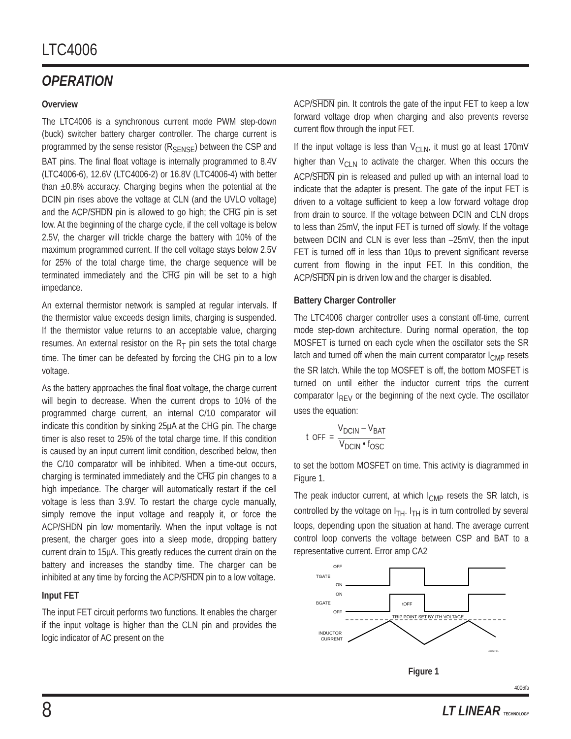LTC4006
OPERATION
Overview
The LTC4006 is a synchronous current mode PWM step-down (buck) switcher battery charger controller. The charge current is programmed by the sense resistor (R<sub>SENSE</sub>) between the CSP and BAT pins. The final float voltage is internally programmed to 8.4V (LTC4006-6), 12.6V (LTC4006-2) or 16.8V (LTC4006-4) with better than ±0.8% accuracy. Charging begins when the potential at the DCIN pin rises above the voltage at CLN (and the UVLO voltage) and the ACP/SHDN pin is allowed to go high; the CHG pin is set low. At the beginning of the charge cycle, if the cell voltage is below 2.5V, the charger will trickle charge the battery with 10% of the maximum programmed current. If the cell voltage stays below 2.5V for 25% of the total charge time, the charge sequence will be terminated immediately and the CHG pin will be set to a high impedance.
An external thermistor network is sampled at regular intervals. If the thermistor value exceeds design limits, charging is suspended. If the thermistor value returns to an acceptable value, charging resumes. An external resistor on the R<sub>T</sub> pin sets the total charge time. The timer can be defeated by forcing the CHG pin to a low voltage.
As the battery approaches the final float voltage, the charge current will begin to decrease. When the current drops to 10% of the programmed charge current, an internal C/10 comparator will indicate this condition by sinking 25µA at the CHG pin. The charge timer is also reset to 25% of the total charge time. If this condition is caused by an input current limit condition, described below, then the C/10 comparator will be inhibited. When a time-out occurs, charging is terminated immediately and the CHG pin changes to a high impedance. The charger will automatically restart if the cell voltage is less than 3.9V. To restart the charge cycle manually, simply remove the input voltage and reapply it, or force the ACP/SHDN pin low momentarily. When the input voltage is not present, the charger goes into a sleep mode, dropping battery current drain to 15µA. This greatly reduces the current drain on the battery and increases the standby time. The charger can be inhibited at any time by forcing the ACP/SHDN pin to a low voltage.
Input FET
The input FET circuit performs two functions. It enables the charger if the input voltage is higher than the CLN pin and provides the logic indicator of AC present on the
ACP/SHDN pin. It controls the gate of the input FET to keep a low forward voltage drop when charging and also prevents reverse current flow through the input FET.
If the input voltage is less than V<sub>CLN</sub>, it must go at least 170mV higher than V<sub>CLN</sub> to activate the charger. When this occurs the ACP/SHDN pin is released and pulled up with an internal load to indicate that the adapter is present. The gate of the input FET is driven to a voltage sufficient to keep a low forward voltage drop from drain to source. If the voltage between DCIN and CLN drops to less than 25mV, the input FET is turned off slowly. If the voltage between DCIN and CLN is ever less than –25mV, then the input FET is turned off in less than 10µs to prevent significant reverse current from flowing in the input FET. In this condition, the ACP/SHDN pin is driven low and the charger is disabled.
Battery Charger Controller
The LTC4006 charger controller uses a constant off-time, current mode step-down architecture. During normal operation, the top MOSFET is turned on each cycle when the oscillator sets the SR latch and turned off when the main current comparator I<sub>CMP</sub> resets the SR latch. While the top MOSFET is off, the bottom MOSFET is turned on until either the inductor current trips the current comparator I<sub>REV</sub> or the beginning of the next cycle. The oscillator uses the equation:
t<sub>OFF</sub> = V<sub>DCIN</sub> – V<sub>BAT</sub> V<sub>DCIN</sub> • f<sub>OSC</sub>
to set the bottom MOSFET on time. This activity is diagrammed in Figure 1.
The peak inductor current, at which I<sub>CMP</sub> resets the SR latch, is controlled by the voltage on I<sub>TH</sub>. I<sub>TH</sub> is in turn controlled by several loops, depending upon the situation at hand. The average current control loop converts the voltage between CSP and BAT to a representative current. Error amp CA2
OFF
TGATE
ON
ON
BGATE
OFF
tOFF
TRIP POINT SET BY ITH VOLTAGE
INDUCTOR
CURRENT
4006 F01
Figure 1
4006fa
8 LT LINEAR TECHNOLOGY